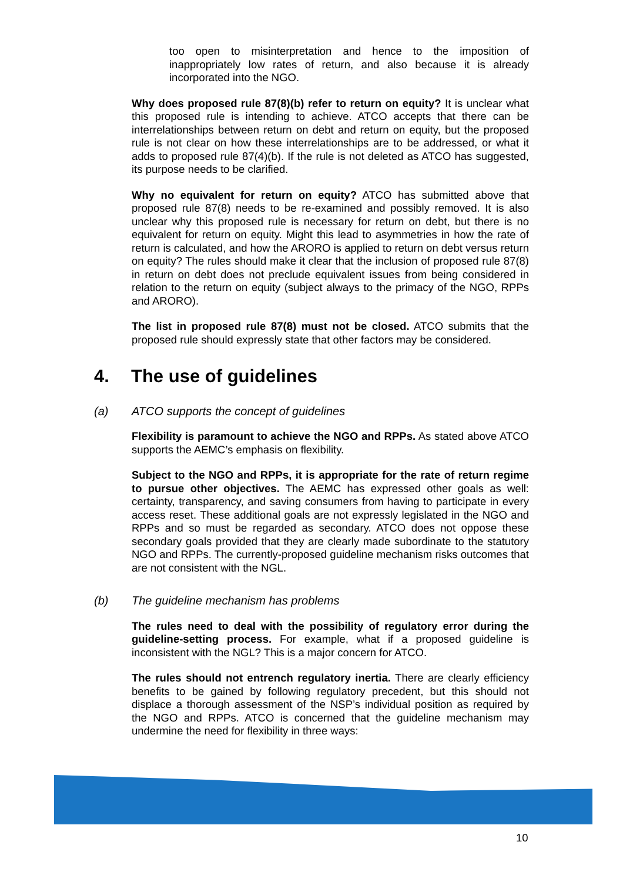too open to misinterpretation and hence to the imposition of inappropriately low rates of return, and also because it is already incorporated into the NGO.
Why does proposed rule 87(8)(b) refer to return on equity? It is unclear what this proposed rule is intending to achieve. ATCO accepts that there can be interrelationships between return on debt and return on equity, but the proposed rule is not clear on how these interrelationships are to be addressed, or what it adds to proposed rule 87(4)(b). If the rule is not deleted as ATCO has suggested, its purpose needs to be clarified.
Why no equivalent for return on equity? ATCO has submitted above that proposed rule 87(8) needs to be re-examined and possibly removed. It is also unclear why this proposed rule is necessary for return on debt, but there is no equivalent for return on equity. Might this lead to asymmetries in how the rate of return is calculated, and how the ARORO is applied to return on debt versus return on equity? The rules should make it clear that the inclusion of proposed rule 87(8) in return on debt does not preclude equivalent issues from being considered in relation to the return on equity (subject always to the primacy of the NGO, RPPs and ARORO).
The list in proposed rule 87(8) must not be closed. ATCO submits that the proposed rule should expressly state that other factors may be considered.
4. The use of guidelines
(a) ATCO supports the concept of guidelines
Flexibility is paramount to achieve the NGO and RPPs. As stated above ATCO supports the AEMC’s emphasis on flexibility.
Subject to the NGO and RPPs, it is appropriate for the rate of return regime to pursue other objectives. The AEMC has expressed other goals as well: certainty, transparency, and saving consumers from having to participate in every access reset. These additional goals are not expressly legislated in the NGO and RPPs and so must be regarded as secondary. ATCO does not oppose these secondary goals provided that they are clearly made subordinate to the statutory NGO and RPPs. The currently-proposed guideline mechanism risks outcomes that are not consistent with the NGL.
(b) The guideline mechanism has problems
The rules need to deal with the possibility of regulatory error during the guideline-setting process. For example, what if a proposed guideline is inconsistent with the NGL? This is a major concern for ATCO.
The rules should not entrench regulatory inertia. There are clearly efficiency benefits to be gained by following regulatory precedent, but this should not displace a thorough assessment of the NSP’s individual position as required by the NGO and RPPs. ATCO is concerned that the guideline mechanism may undermine the need for flexibility in three ways:
10